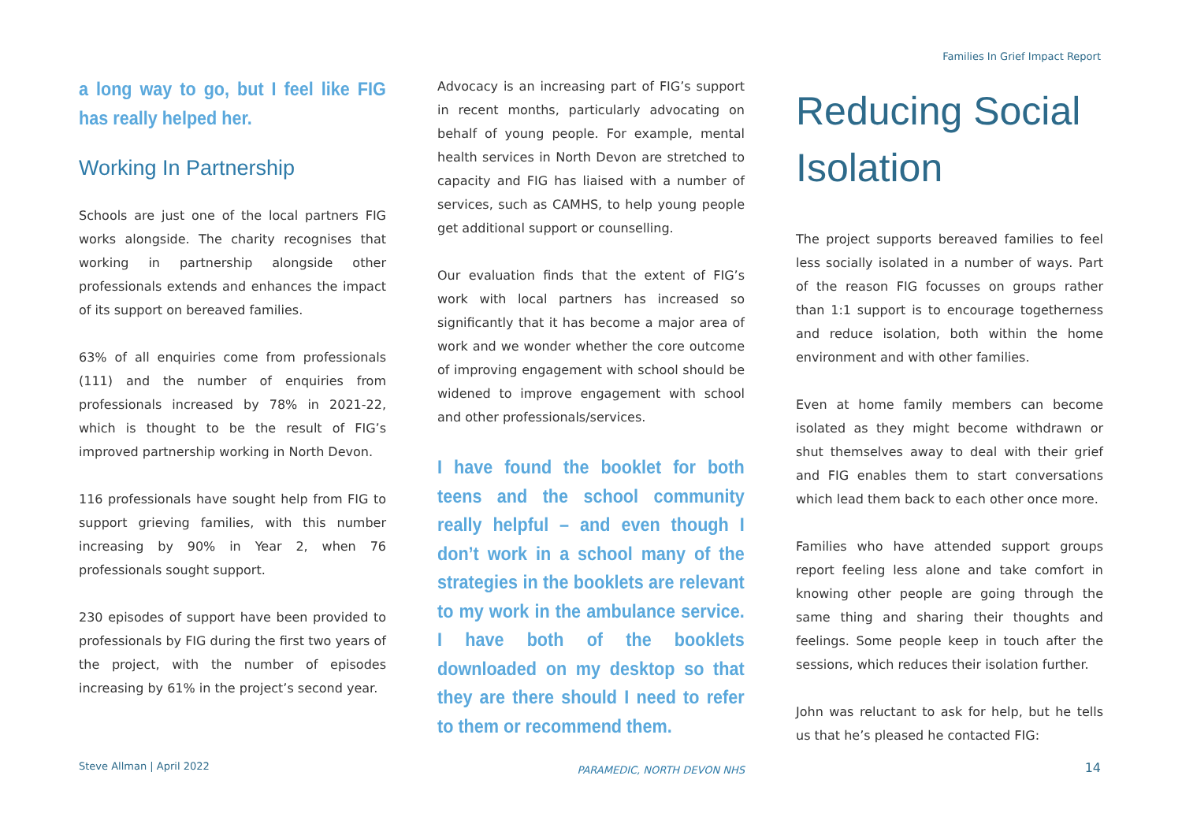Families In Grief Impact Report
a long way to go, but I feel like FIG has really helped her.
Working In Partnership
Schools are just one of the local partners FIG works alongside. The charity recognises that working in partnership alongside other professionals extends and enhances the impact of its support on bereaved families.
63% of all enquiries come from professionals (111) and the number of enquiries from professionals increased by 78% in 2021-22, which is thought to be the result of FIG’s improved partnership working in North Devon.
116 professionals have sought help from FIG to support grieving families, with this number increasing by 90% in Year 2, when 76 professionals sought support.
230 episodes of support have been provided to professionals by FIG during the first two years of the project, with the number of episodes increasing by 61% in the project’s second year.
Advocacy is an increasing part of FIG’s support in recent months, particularly advocating on behalf of young people. For example, mental health services in North Devon are stretched to capacity and FIG has liaised with a number of services, such as CAMHS, to help young people get additional support or counselling.
Our evaluation finds that the extent of FIG’s work with local partners has increased so significantly that it has become a major area of work and we wonder whether the core outcome of improving engagement with school should be widened to improve engagement with school and other professionals/services.
I have found the booklet for both teens and the school community really helpful – and even though I don’t work in a school many of the strategies in the booklets are relevant to my work in the ambulance service. I have both of the booklets downloaded on my desktop so that they are there should I need to refer to them or recommend them.
PARAMEDIC, NORTH DEVON NHS
Reducing Social Isolation
The project supports bereaved families to feel less socially isolated in a number of ways. Part of the reason FIG focusses on groups rather than 1:1 support is to encourage togetherness and reduce isolation, both within the home environment and with other families.
Even at home family members can become isolated as they might become withdrawn or shut themselves away to deal with their grief and FIG enables them to start conversations which lead them back to each other once more.
Families who have attended support groups report feeling less alone and take comfort in knowing other people are going through the same thing and sharing their thoughts and feelings. Some people keep in touch after the sessions, which reduces their isolation further.
John was reluctant to ask for help, but he tells us that he’s pleased he contacted FIG:
Steve Allman | April 2022 14